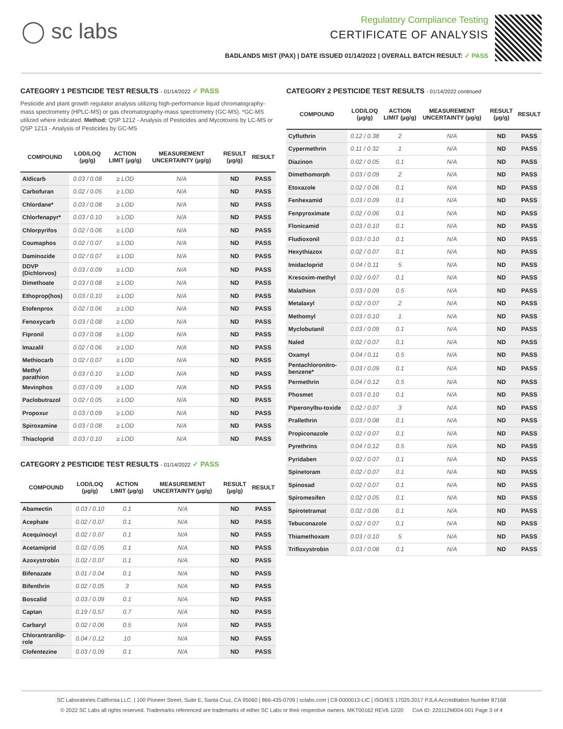◯ sc labs
Regulatory Compliance Testing
CERTIFICATE OF ANALYSIS
BADLANDS MIST (PAX) | DATE ISSUED 01/14/2022 | OVERALL BATCH RESULT: ✓ PASS
CATEGORY 1 PESTICIDE TEST RESULTS - 01/14/2022 ✓ PASS
Pesticide and plant growth regulator analysis utilizing high-performance liquid chromatography-mass spectrometry (HPLC-MS) or gas chromatography-mass spectrometry (GC-MS). *GC-MS utilized where indicated. Method: QSP 1212 - Analysis of Pesticides and Mycotoxins by LC-MS or QSP 1213 - Analysis of Pesticides by GC-MS
| COMPOUND | LOD/LOQ (µg/g) | ACTION LIMIT (µg/g) | MEASUREMENT UNCERTAINTY (µg/g) | RESULT (µg/g) | RESULT |
| --- | --- | --- | --- | --- | --- |
| Aldicarb | 0.03 / 0.08 | ≥ LOD | N/A | ND | PASS |
| Carbofuran | 0.02 / 0.05 | ≥ LOD | N/A | ND | PASS |
| Chlordane* | 0.03 / 0.08 | ≥ LOD | N/A | ND | PASS |
| Chlorfenapyr* | 0.03 / 0.10 | ≥ LOD | N/A | ND | PASS |
| Chlorpyrifos | 0.02 / 0.06 | ≥ LOD | N/A | ND | PASS |
| Coumaphos | 0.02 / 0.07 | ≥ LOD | N/A | ND | PASS |
| Daminozide | 0.02 / 0.07 | ≥ LOD | N/A | ND | PASS |
| DDVP (Dichlorvos) | 0.03 / 0.09 | ≥ LOD | N/A | ND | PASS |
| Dimethoate | 0.03 / 0.08 | ≥ LOD | N/A | ND | PASS |
| Ethoprop(hos) | 0.03 / 0.10 | ≥ LOD | N/A | ND | PASS |
| Etofenprox | 0.02 / 0.06 | ≥ LOD | N/A | ND | PASS |
| Fenoxycarb | 0.03 / 0.08 | ≥ LOD | N/A | ND | PASS |
| Fipronil | 0.03 / 0.08 | ≥ LOD | N/A | ND | PASS |
| Imazalil | 0.02 / 0.06 | ≥ LOD | N/A | ND | PASS |
| Methiocarb | 0.02 / 0.07 | ≥ LOD | N/A | ND | PASS |
| Methyl parathion | 0.03 / 0.10 | ≥ LOD | N/A | ND | PASS |
| Mevinphos | 0.03 / 0.09 | ≥ LOD | N/A | ND | PASS |
| Paclobutrazol | 0.02 / 0.05 | ≥ LOD | N/A | ND | PASS |
| Propoxur | 0.03 / 0.09 | ≥ LOD | N/A | ND | PASS |
| Spiroxamine | 0.03 / 0.08 | ≥ LOD | N/A | ND | PASS |
| Thiacloprid | 0.03 / 0.10 | ≥ LOD | N/A | ND | PASS |
CATEGORY 2 PESTICIDE TEST RESULTS - 01/14/2022 ✓ PASS
| COMPOUND | LOD/LOQ (µg/g) | ACTION LIMIT (µg/g) | MEASUREMENT UNCERTAINTY (µg/g) | RESULT (µg/g) | RESULT |
| --- | --- | --- | --- | --- | --- |
| Abamectin | 0.03 / 0.10 | 0.1 | N/A | ND | PASS |
| Acephate | 0.02 / 0.07 | 0.1 | N/A | ND | PASS |
| Acequinocyl | 0.02 / 0.07 | 0.1 | N/A | ND | PASS |
| Acetamiprid | 0.02 / 0.05 | 0.1 | N/A | ND | PASS |
| Azoxystrobin | 0.02 / 0.07 | 0.1 | N/A | ND | PASS |
| Bifenazate | 0.01 / 0.04 | 0.1 | N/A | ND | PASS |
| Bifenthrin | 0.02 / 0.05 | 3 | N/A | ND | PASS |
| Boscalid | 0.03 / 0.09 | 0.1 | N/A | ND | PASS |
| Captan | 0.19 / 0.57 | 0.7 | N/A | ND | PASS |
| Carbaryl | 0.02 / 0.06 | 0.5 | N/A | ND | PASS |
| Chlorantranilip-role | 0.04 / 0.12 | 10 | N/A | ND | PASS |
| Clofentezine | 0.03 / 0.09 | 0.1 | N/A | ND | PASS |
CATEGORY 2 PESTICIDE TEST RESULTS - 01/14/2022 continued
| COMPOUND | LOD/LOQ (µg/g) | ACTION LIMIT (µg/g) | MEASUREMENT UNCERTAINTY (µg/g) | RESULT (µg/g) | RESULT |
| --- | --- | --- | --- | --- | --- |
| Cyfluthrin | 0.12 / 0.38 | 2 | N/A | ND | PASS |
| Cypermethrin | 0.11 / 0.32 | 1 | N/A | ND | PASS |
| Diazinon | 0.02 / 0.05 | 0.1 | N/A | ND | PASS |
| Dimethomorph | 0.03 / 0.09 | 2 | N/A | ND | PASS |
| Etoxazole | 0.02 / 0.06 | 0.1 | N/A | ND | PASS |
| Fenhexamid | 0.03 / 0.09 | 0.1 | N/A | ND | PASS |
| Fenpyroximate | 0.02 / 0.06 | 0.1 | N/A | ND | PASS |
| Flonicamid | 0.03 / 0.10 | 0.1 | N/A | ND | PASS |
| Fludioxonil | 0.03 / 0.10 | 0.1 | N/A | ND | PASS |
| Hexythiazox | 0.02 / 0.07 | 0.1 | N/A | ND | PASS |
| Imidacloprid | 0.04 / 0.11 | 5 | N/A | ND | PASS |
| Kresoxim-methyl | 0.02 / 0.07 | 0.1 | N/A | ND | PASS |
| Malathion | 0.03 / 0.09 | 0.5 | N/A | ND | PASS |
| Metalaxyl | 0.02 / 0.07 | 2 | N/A | ND | PASS |
| Methomyl | 0.03 / 0.10 | 1 | N/A | ND | PASS |
| Myclobutanil | 0.03 / 0.09 | 0.1 | N/A | ND | PASS |
| Naled | 0.02 / 0.07 | 0.1 | N/A | ND | PASS |
| Oxamyl | 0.04 / 0.11 | 0.5 | N/A | ND | PASS |
| Pentachloronitro-benzene* | 0.03 / 0.09 | 0.1 | N/A | ND | PASS |
| Permethrin | 0.04 / 0.12 | 0.5 | N/A | ND | PASS |
| Phosmet | 0.03 / 0.10 | 0.1 | N/A | ND | PASS |
| Piperonylbu-toxide | 0.02 / 0.07 | 3 | N/A | ND | PASS |
| Prallethrin | 0.03 / 0.08 | 0.1 | N/A | ND | PASS |
| Propiconazole | 0.02 / 0.07 | 0.1 | N/A | ND | PASS |
| Pyrethrins | 0.04 / 0.12 | 0.5 | N/A | ND | PASS |
| Pyridaben | 0.02 / 0.07 | 0.1 | N/A | ND | PASS |
| Spinetoram | 0.02 / 0.07 | 0.1 | N/A | ND | PASS |
| Spinosad | 0.02 / 0.07 | 0.1 | N/A | ND | PASS |
| Spiromesifen | 0.02 / 0.05 | 0.1 | N/A | ND | PASS |
| Spirotetramat | 0.02 / 0.06 | 0.1 | N/A | ND | PASS |
| Tebuconazole | 0.02 / 0.07 | 0.1 | N/A | ND | PASS |
| Thiamethoxam | 0.03 / 0.10 | 5 | N/A | ND | PASS |
| Trifloxystrobin | 0.03 / 0.08 | 0.1 | N/A | ND | PASS |
SC Laboratories California LLC. | 100 Pioneer Street, Suite E, Santa Cruz, CA 95060 | 866-435-0709 | sclabs.com | C8-0000013-LIC | ISO/IES 17025:2017 PJLA Accreditation Number 87168
© 2022 SC Labs all rights reserved. Trademarks referenced are trademarks of either SC Labs or their respective owners. MKT00162 REV6 12/20 CoA ID: 220112M004-001 Page 3 of 4